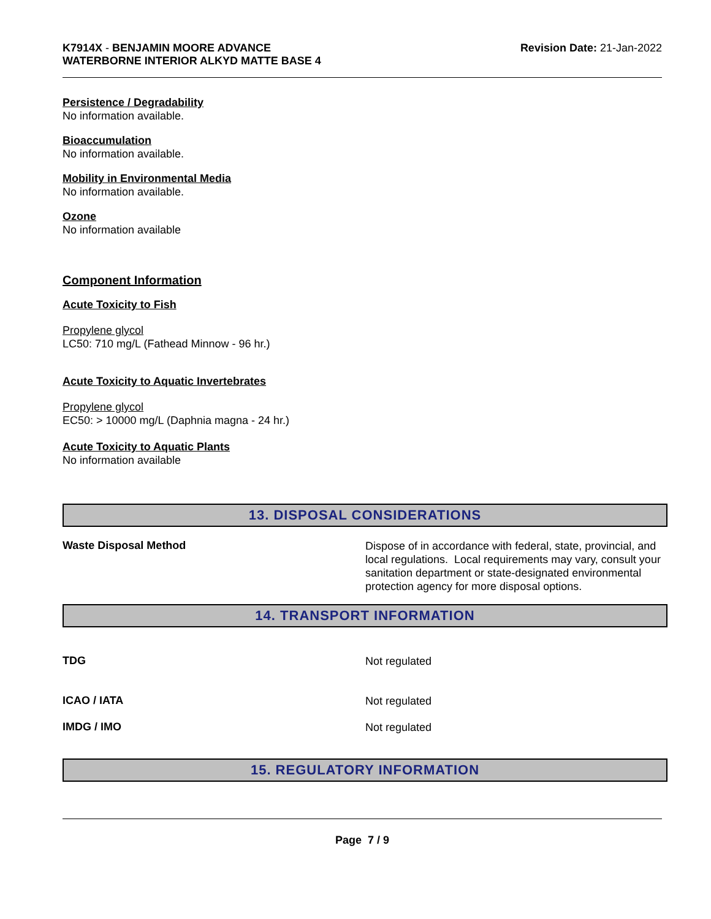K7914X - BENJAMIN MOORE ADVANCE
WATERBORNE INTERIOR ALKYD MATTE BASE 4
Revision Date: 21-Jan-2022
Persistence / Degradability
No information available.
Bioaccumulation
No information available.
Mobility in Environmental Media
No information available.
Ozone
No information available
Component Information
Acute Toxicity to Fish
Propylene glycol
LC50: 710 mg/L (Fathead Minnow - 96 hr.)
Acute Toxicity to Aquatic Invertebrates
Propylene glycol
EC50: > 10000 mg/L (Daphnia magna - 24 hr.)
Acute Toxicity to Aquatic Plants
No information available
13. DISPOSAL CONSIDERATIONS
Waste Disposal Method
Dispose of in accordance with federal, state, provincial, and local regulations. Local requirements may vary, consult your sanitation department or state-designated environmental protection agency for more disposal options.
14. TRANSPORT INFORMATION
TDG
Not regulated
ICAO / IATA
Not regulated
IMDG / IMO
Not regulated
15. REGULATORY INFORMATION
Page 7 / 9